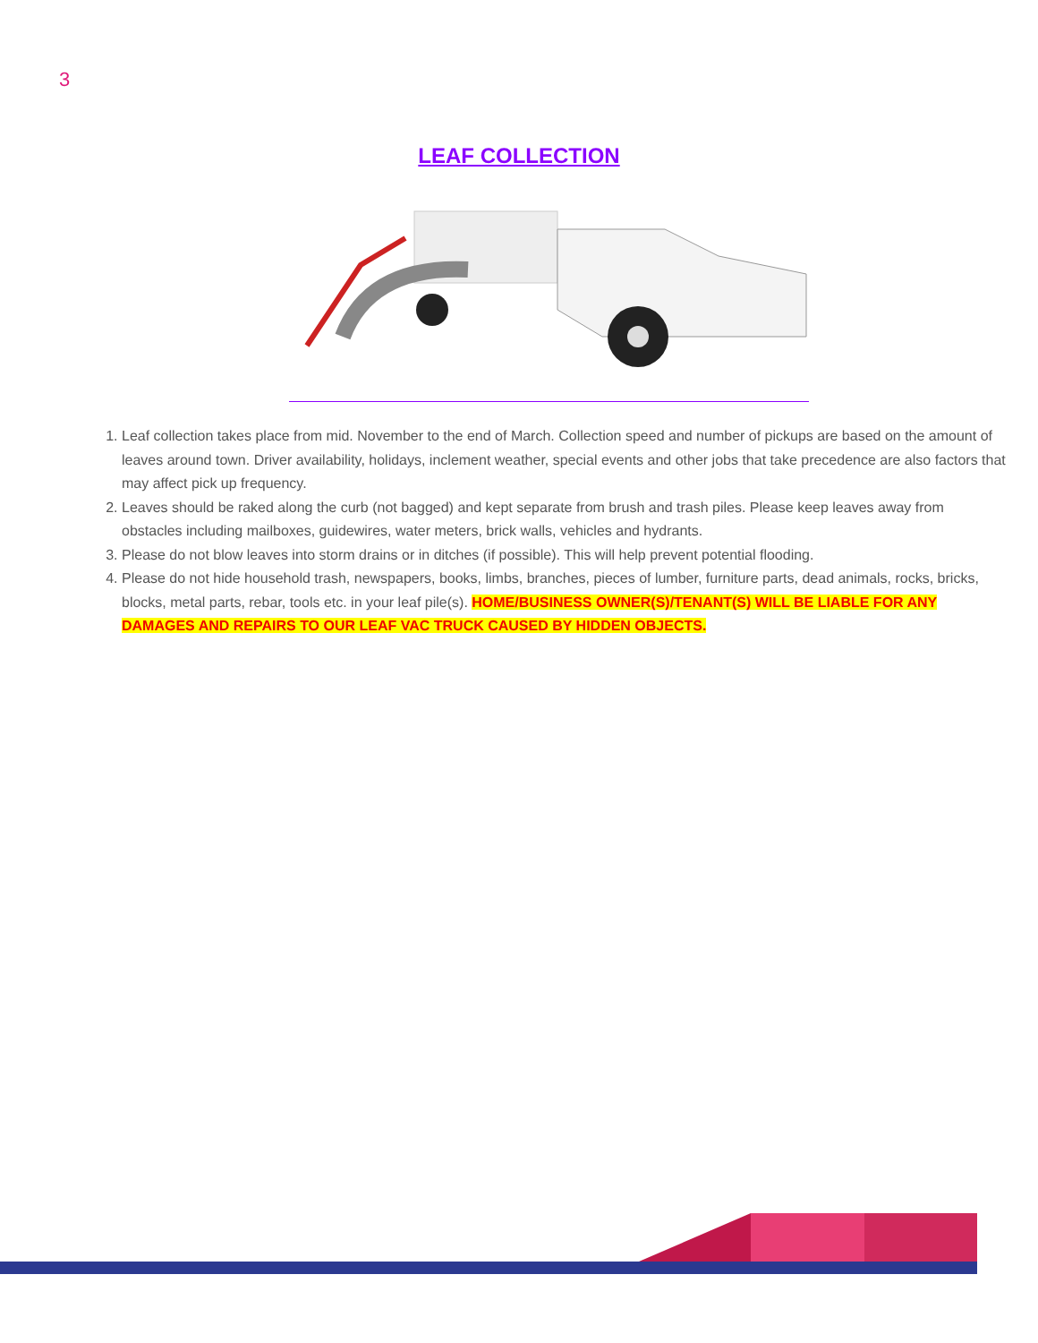3
LEAF COLLECTION
1. Leaf collection takes place from mid. November to the end of March. Collection speed and number of pickups are based on the amount of leaves around town. Driver availability, holidays, inclement weather, special events and other jobs that take precedence are also factors that may affect pick up frequency.
2. Leaves should be raked along the curb (not bagged) and kept separate from brush and trash piles. Please keep leaves away from obstacles including mailboxes, guidewires, water meters, brick walls, vehicles and hydrants.
3. Please do not blow leaves into storm drains or in ditches (if possible). This will help prevent potential flooding.
4. Please do not hide household trash, newspapers, books, limbs, branches, pieces of lumber, furniture parts, dead animals, rocks, bricks, blocks, metal parts, rebar, tools etc. in your leaf pile(s). HOME/BUSINESS OWNER(S)/TENANT(S) WILL BE LIABLE FOR ANY DAMAGES AND REPAIRS TO OUR LEAF VAC TRUCK CAUSED BY HIDDEN OBJECTS.